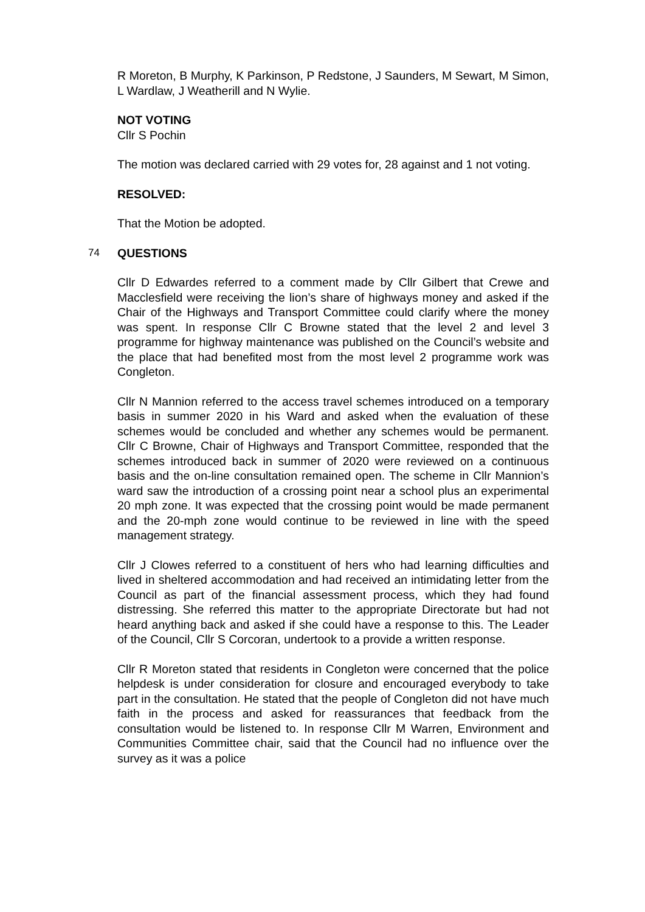R Moreton, B Murphy, K Parkinson, P Redstone, J Saunders, M Sewart, M Simon, L Wardlaw, J Weatherill and N Wylie.
NOT VOTING
Cllr S Pochin
The motion was declared carried with 29 votes for, 28 against and 1 not voting.
RESOLVED:
That the Motion be adopted.
74 QUESTIONS
Cllr D Edwardes referred to a comment made by Cllr Gilbert that Crewe and Macclesfield were receiving the lion’s share of highways money and asked if the Chair of the Highways and Transport Committee could clarify where the money was spent. In response Cllr C Browne stated that the level 2 and level 3 programme for highway maintenance was published on the Council’s website and the place that had benefited most from the most level 2 programme work was Congleton.
Cllr N Mannion referred to the access travel schemes introduced on a temporary basis in summer 2020 in his Ward and asked when the evaluation of these schemes would be concluded and whether any schemes would be permanent. Cllr C Browne, Chair of Highways and Transport Committee, responded that the schemes introduced back in summer of 2020 were reviewed on a continuous basis and the on-line consultation remained open. The scheme in Cllr Mannion’s ward saw the introduction of a crossing point near a school plus an experimental 20 mph zone. It was expected that the crossing point would be made permanent and the 20-mph zone would continue to be reviewed in line with the speed management strategy.
Cllr J Clowes referred to a constituent of hers who had learning difficulties and lived in sheltered accommodation and had received an intimidating letter from the Council as part of the financial assessment process, which they had found distressing. She referred this matter to the appropriate Directorate but had not heard anything back and asked if she could have a response to this. The Leader of the Council, Cllr S Corcoran, undertook to a provide a written response.
Cllr R Moreton stated that residents in Congleton were concerned that the police helpdesk is under consideration for closure and encouraged everybody to take part in the consultation. He stated that the people of Congleton did not have much faith in the process and asked for reassurances that feedback from the consultation would be listened to. In response Cllr M Warren, Environment and Communities Committee chair, said that the Council had no influence over the survey as it was a police